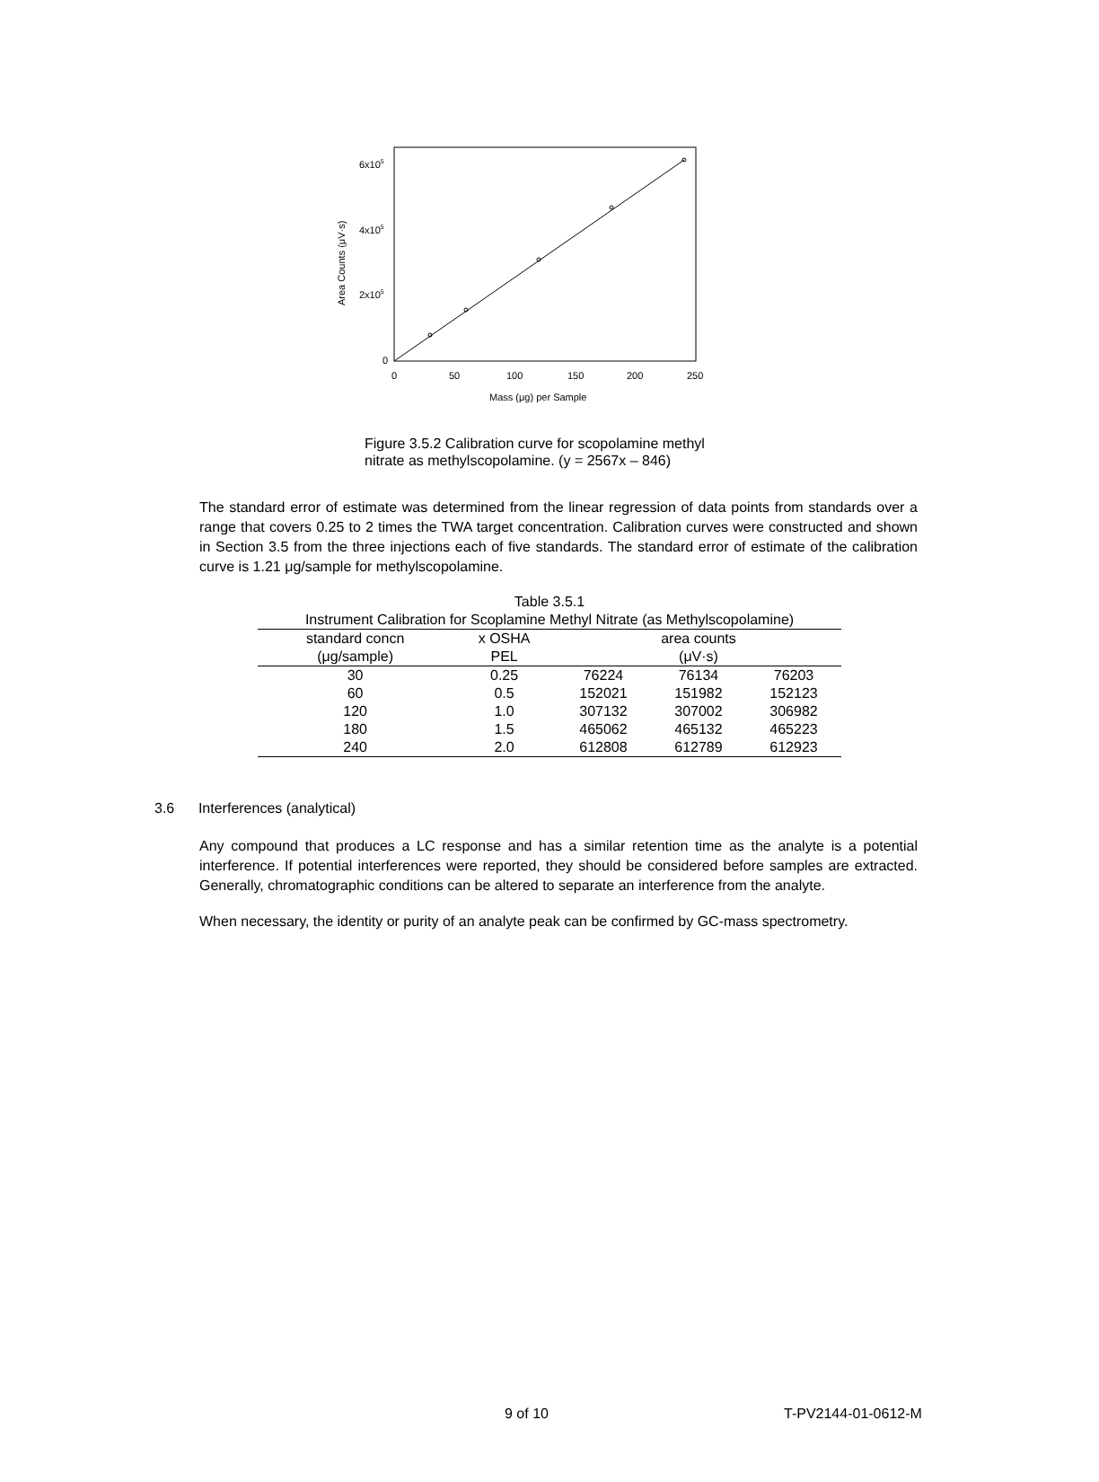6x105
4x105
2x105
0
0
50
100
150
200
250
Mass (μg) per Sample
Area Counts (μV·s)
Figure 3.5.2 Calibration curve for scopolamine methyl nitrate as methylscopolamine. (y = 2567x – 846)
The standard error of estimate was determined from the linear regression of data points from standards over a range that covers 0.25 to 2 times the TWA target concentration. Calibration curves were constructed and shown in Section 3.5 from the three injections each of five standards. The standard error of estimate of the calibration curve is 1.21 μg/sample for methylscopolamine.
Table 3.5.1
Instrument Calibration for Scoplamine Methyl Nitrate (as Methylscopolamine)
| standard concn | x OSHA | area counts | | |
| --- | --- | --- | --- | --- |
| (μg/sample) | PEL | (μV·s) | | |
| 30 | 0.25 | 76224 | 76134 | 76203 |
| 60 | 0.5 | 152021 | 151982 | 152123 |
| 120 | 1.0 | 307132 | 307002 | 306982 |
| 180 | 1.5 | 465062 | 465132 | 465223 |
| 240 | 2.0 | 612808 | 612789 | 612923 |
3.6 Interferences (analytical)
Any compound that produces a LC response and has a similar retention time as the analyte is a potential interference. If potential interferences were reported, they should be considered before samples are extracted. Generally, chromatographic conditions can be altered to separate an interference from the analyte.
When necessary, the identity or purity of an analyte peak can be confirmed by GC-mass spectrometry.
9 of 10 T-PV2144-01-0612-M